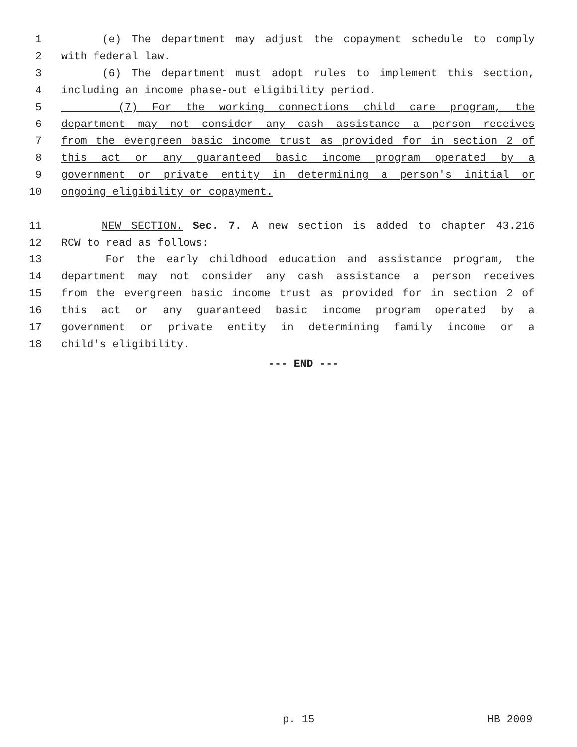1 (e) The department may adjust the copayment schedule to comply
2 with federal law.
3 (6) The department must adopt rules to implement this section,
4 including an income phase-out eligibility period.
5 (7) For the working connections child care program, the
6 department may not consider any cash assistance a person receives
7 from the evergreen basic income trust as provided for in section 2 of
8 this act or any guaranteed basic income program operated by a
9 government or private entity in determining a person's initial or
10 ongoing eligibility or copayment.
11 NEW SECTION. Sec. 7. A new section is added to chapter 43.216
12 RCW to read as follows:
13 For the early childhood education and assistance program, the
14 department may not consider any cash assistance a person receives
15 from the evergreen basic income trust as provided for in section 2 of
16 this act or any guaranteed basic income program operated by a
17 government or private entity in determining family income or a
18 child's eligibility.
--- END ---
p. 15 HB 2009